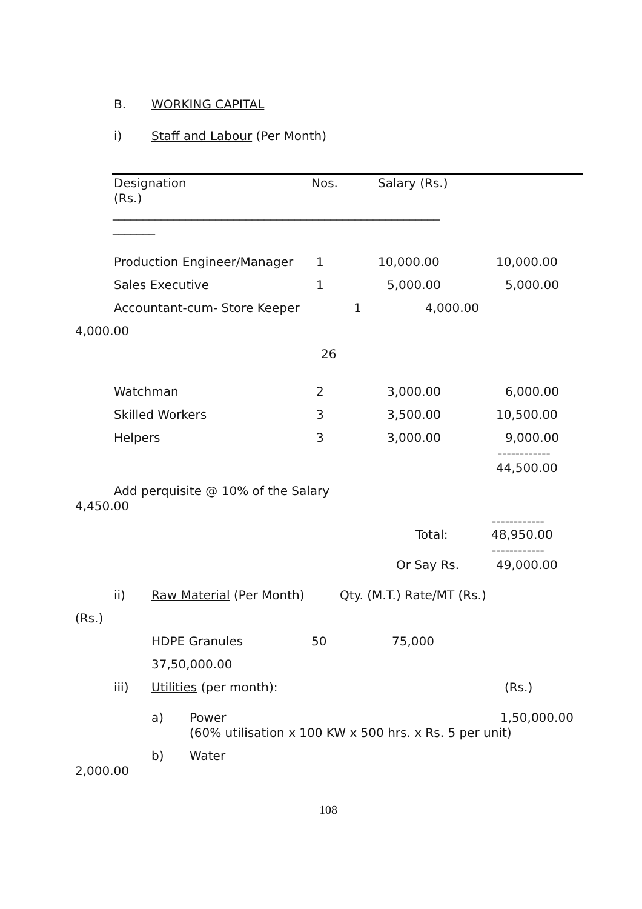B. WORKING CAPITAL
i) Staff and Labour (Per Month)
Designation Nos. Salary (Rs.)
(Rs.)
______________________________________________________
_______
Production Engineer/Manager 1 10,000.00 10,000.00
Sales Executive 1 5,000.00 5,000.00
Accountant-cum- Store Keeper 1 4,000.00
4,000.00 26
Watchman 2 3,000.00 6,000.00
Skilled Workers 3 3,500.00 10,500.00
Helpers 3 3,000.00 9,000.00
------------
44,500.00
Add perquisite @ 10% of the Salary
4,450.00 ------------
Total: 48,950.00 ------------
Or Say Rs. 49,000.00
ii) Raw Material (Per Month) Qty. (M.T.) Rate/MT (Rs.)
(Rs.) HDPE Granules 50 75,000
37,50,000.00
iii) Utilities (per month): (Rs.)
a) Power 1,50,000.00
(60% utilisation x 100 KW x 500 hrs. x Rs. 5 per unit)
b) Water
2,000.00
108